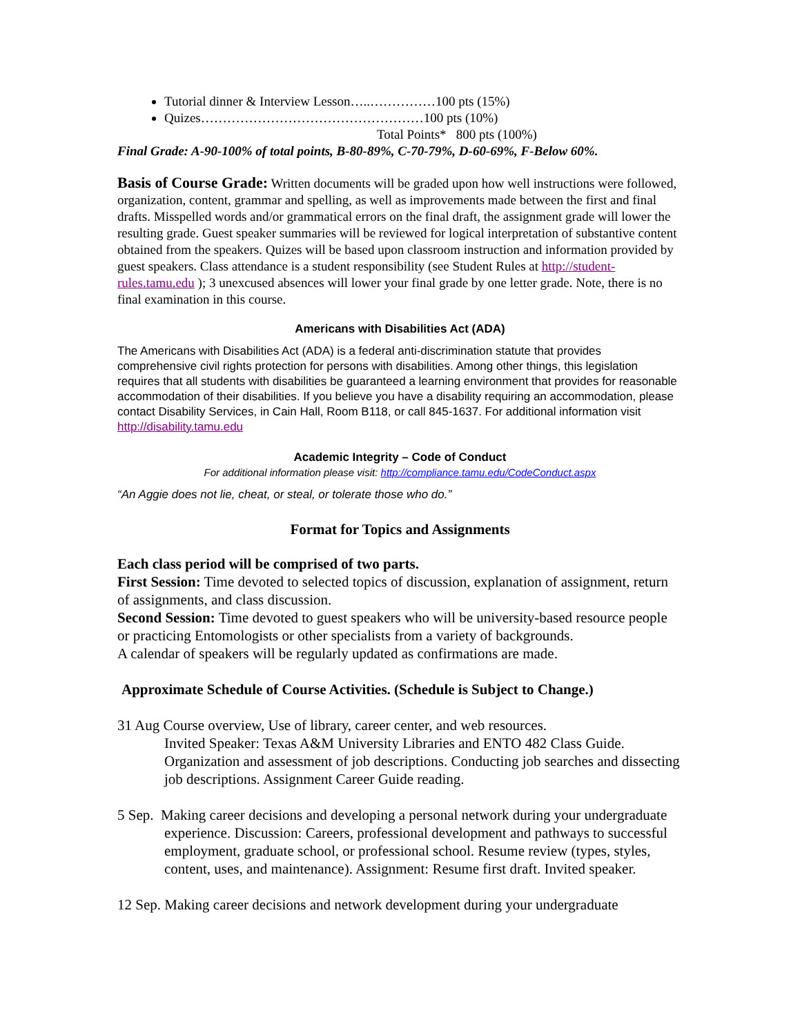Tutorial dinner & Interview Lesson…..……………100 pts (15%)
Quizes……………………………………………100 pts (10%)
Total Points* 800 pts (100%)
Final Grade: A-90-100% of total points, B-80-89%, C-70-79%, D-60-69%, F-Below 60%.
Basis of Course Grade: Written documents will be graded upon how well instructions were followed, organization, content, grammar and spelling, as well as improvements made between the first and final drafts. Misspelled words and/or grammatical errors on the final draft, the assignment grade will lower the resulting grade. Guest speaker summaries will be reviewed for logical interpretation of substantive content obtained from the speakers. Quizes will be based upon classroom instruction and information provided by guest speakers. Class attendance is a student responsibility (see Student Rules at http://student-rules.tamu.edu ); 3 unexcused absences will lower your final grade by one letter grade. Note, there is no final examination in this course.
Americans with Disabilities Act (ADA)
The Americans with Disabilities Act (ADA) is a federal anti-discrimination statute that provides comprehensive civil rights protection for persons with disabilities. Among other things, this legislation requires that all students with disabilities be guaranteed a learning environment that provides for reasonable accommodation of their disabilities. If you believe you have a disability requiring an accommodation, please contact Disability Services, in Cain Hall, Room B118, or call 845-1637. For additional information visit http://disability.tamu.edu
Academic Integrity – Code of Conduct
For additional information please visit: http://compliance.tamu.edu/CodeConduct.aspx
“An Aggie does not lie, cheat, or steal, or tolerate those who do.”
Format for Topics and Assignments
Each class period will be comprised of two parts.
First Session: Time devoted to selected topics of discussion, explanation of assignment, return of assignments, and class discussion.
Second Session: Time devoted to guest speakers who will be university-based resource people or practicing Entomologists or other specialists from a variety of backgrounds.
A calendar of speakers will be regularly updated as confirmations are made.
Approximate Schedule of Course Activities. (Schedule is Subject to Change.)
31 Aug Course overview, Use of library, career center, and web resources.
Invited Speaker: Texas A&M University Libraries and ENTO 482 Class Guide. Organization and assessment of job descriptions. Conducting job searches and dissecting job descriptions. Assignment Career Guide reading.
5 Sep. Making career decisions and developing a personal network during your undergraduate experience. Discussion: Careers, professional development and pathways to successful employment, graduate school, or professional school. Resume review (types, styles, content, uses, and maintenance). Assignment: Resume first draft. Invited speaker.
12 Sep. Making career decisions and network development during your undergraduate